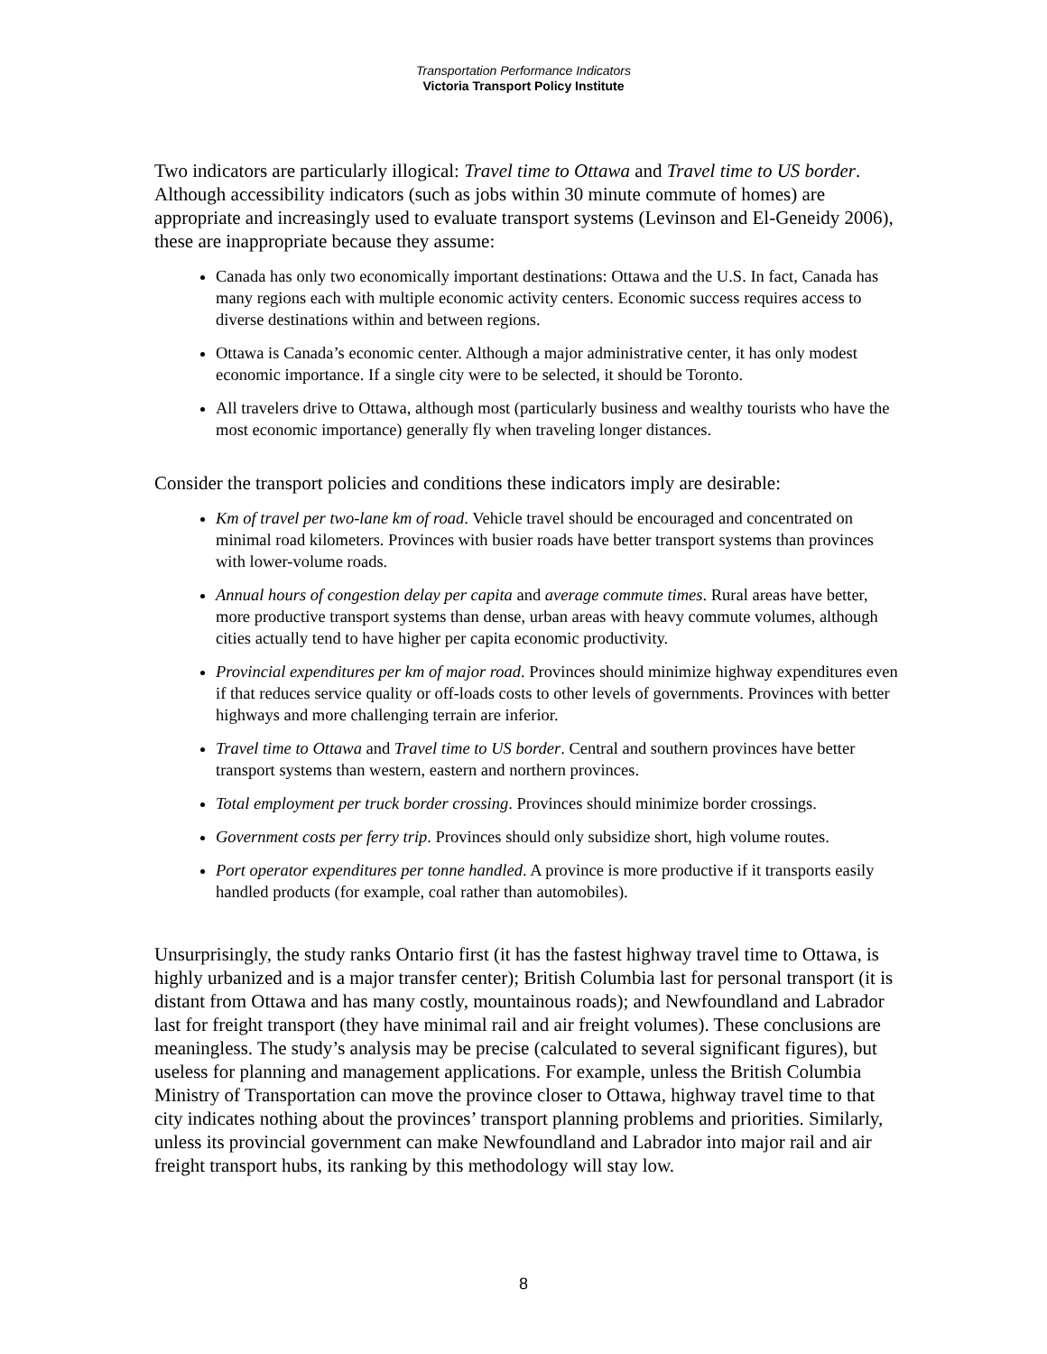Transportation Performance Indicators
Victoria Transport Policy Institute
Two indicators are particularly illogical: Travel time to Ottawa and Travel time to US border. Although accessibility indicators (such as jobs within 30 minute commute of homes) are appropriate and increasingly used to evaluate transport systems (Levinson and El-Geneidy 2006), these are inappropriate because they assume:
Canada has only two economically important destinations: Ottawa and the U.S. In fact, Canada has many regions each with multiple economic activity centers. Economic success requires access to diverse destinations within and between regions.
Ottawa is Canada’s economic center. Although a major administrative center, it has only modest economic importance. If a single city were to be selected, it should be Toronto.
All travelers drive to Ottawa, although most (particularly business and wealthy tourists who have the most economic importance) generally fly when traveling longer distances.
Consider the transport policies and conditions these indicators imply are desirable:
Km of travel per two-lane km of road. Vehicle travel should be encouraged and concentrated on minimal road kilometers. Provinces with busier roads have better transport systems than provinces with lower-volume roads.
Annual hours of congestion delay per capita and average commute times. Rural areas have better, more productive transport systems than dense, urban areas with heavy commute volumes, although cities actually tend to have higher per capita economic productivity.
Provincial expenditures per km of major road. Provinces should minimize highway expenditures even if that reduces service quality or off-loads costs to other levels of governments. Provinces with better highways and more challenging terrain are inferior.
Travel time to Ottawa and Travel time to US border. Central and southern provinces have better transport systems than western, eastern and northern provinces.
Total employment per truck border crossing. Provinces should minimize border crossings.
Government costs per ferry trip. Provinces should only subsidize short, high volume routes.
Port operator expenditures per tonne handled. A province is more productive if it transports easily handled products (for example, coal rather than automobiles).
Unsurprisingly, the study ranks Ontario first (it has the fastest highway travel time to Ottawa, is highly urbanized and is a major transfer center); British Columbia last for personal transport (it is distant from Ottawa and has many costly, mountainous roads); and Newfoundland and Labrador last for freight transport (they have minimal rail and air freight volumes). These conclusions are meaningless. The study’s analysis may be precise (calculated to several significant figures), but useless for planning and management applications. For example, unless the British Columbia Ministry of Transportation can move the province closer to Ottawa, highway travel time to that city indicates nothing about the provinces’ transport planning problems and priorities. Similarly, unless its provincial government can make Newfoundland and Labrador into major rail and air freight transport hubs, its ranking by this methodology will stay low.
8